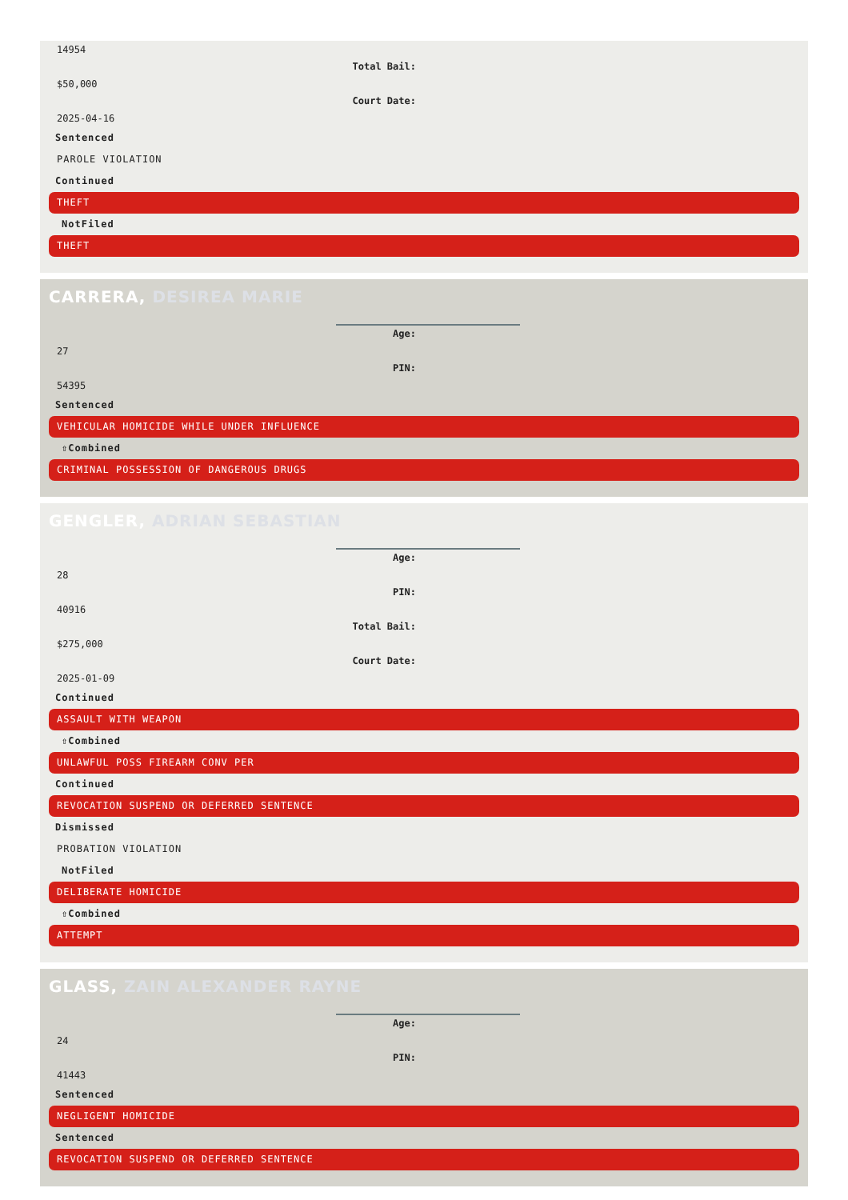14954
Total Bail:
$50,000
Court Date:
2025-04-16
Sentenced
PAROLE VIOLATION
Continued
THEFT
NotFiled
THEFT
CARRERA, DESIREA MARIE
Age:
27
PIN:
54395
Sentenced
VEHICULAR HOMICIDE WHILE UNDER INFLUENCE
⇧Combined
CRIMINAL POSSESSION OF DANGEROUS DRUGS
GENGLER, ADRIAN SEBASTIAN
Age:
28
PIN:
40916
Total Bail:
$275,000
Court Date:
2025-01-09
Continued
ASSAULT WITH WEAPON
⇧Combined
UNLAWFUL POSS FIREARM CONV PER
Continued
REVOCATION SUSPEND OR DEFERRED SENTENCE
Dismissed
PROBATION VIOLATION
NotFiled
DELIBERATE HOMICIDE
⇧Combined
ATTEMPT
GLASS, ZAIN ALEXANDER RAYNE
Age:
24
PIN:
41443
Sentenced
NEGLIGENT HOMICIDE
Sentenced
REVOCATION SUSPEND OR DEFERRED SENTENCE